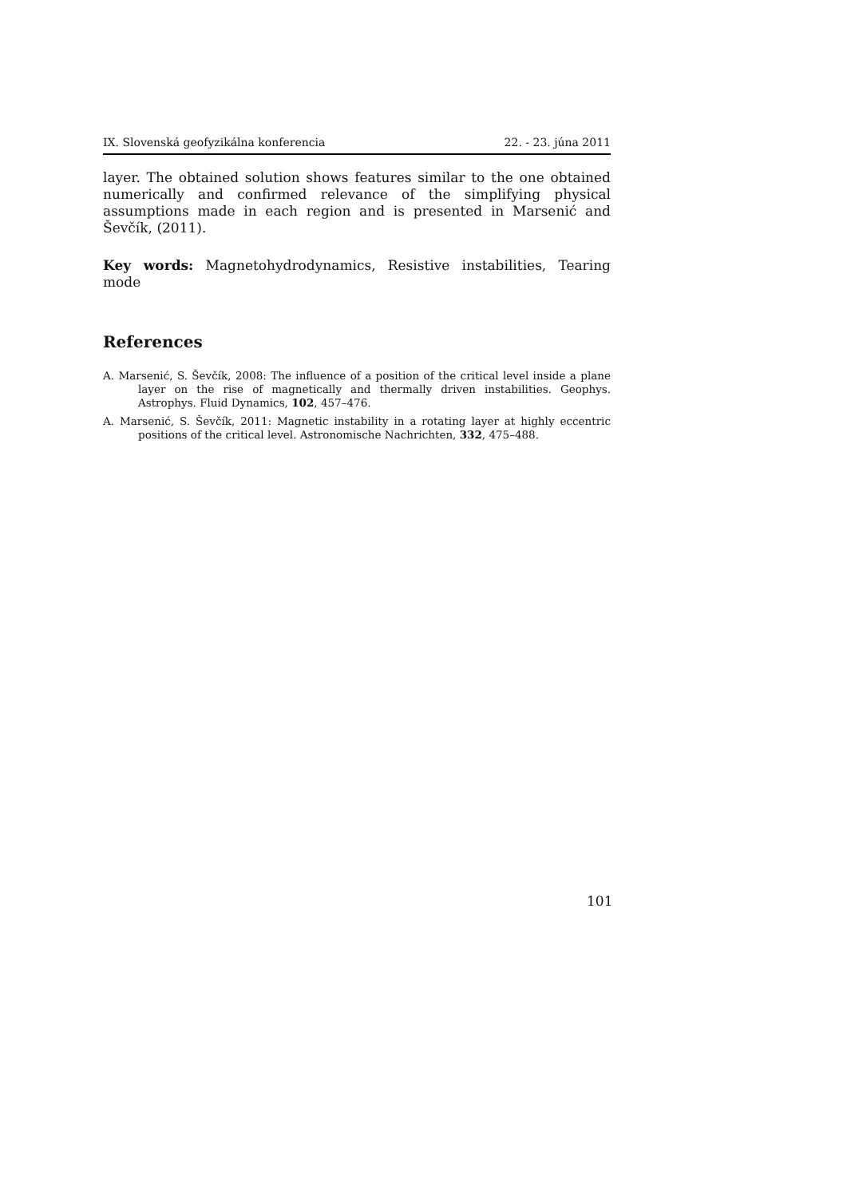IX. Slovenská geofyzikálna konferencia 22. - 23. júna 2011
layer. The obtained solution shows features similar to the one obtained numerically and confirmed relevance of the simplifying physical assumptions made in each region and is presented in Marsenić and Ševčík, (2011).
Key words: Magnetohydrodynamics, Resistive instabilities, Tearing mode
References
A. Marsenić, S. Ševčík, 2008: The influence of a position of the critical level inside a plane layer on the rise of magnetically and thermally driven instabilities. Geophys. Astrophys. Fluid Dynamics, 102, 457–476.
A. Marsenić, S. Ševčík, 2011: Magnetic instability in a rotating layer at highly eccentric positions of the critical level. Astronomische Nachrichten, 332, 475–488.
101